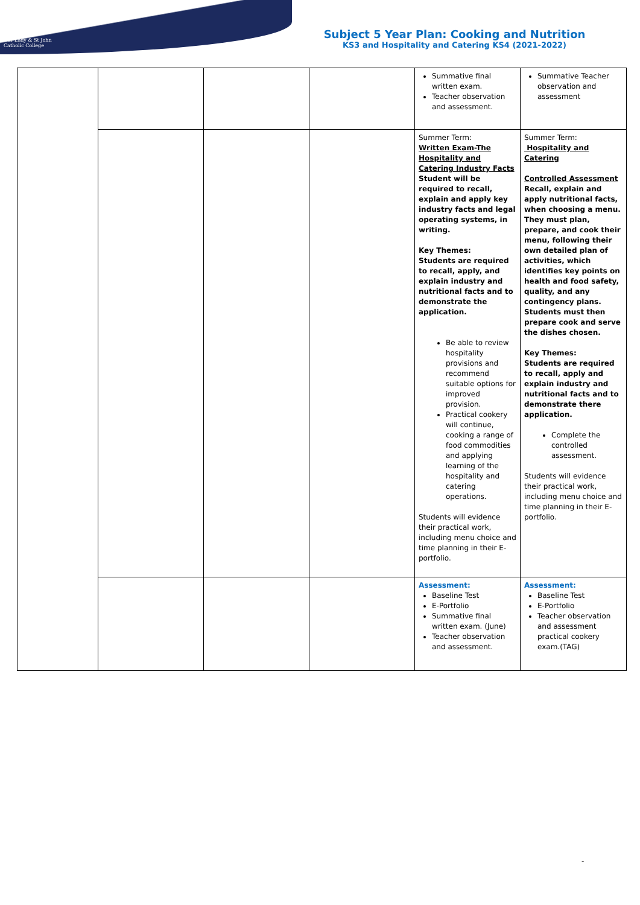Our Lady & St John
Catholic College
Subject 5 Year Plan: Cooking and Nutrition
KS3 and Hospitality and Catering KS4 (2021-2022)
| | | | | Summative final written exam. Teacher observation and assessment. | Summative Teacher observation and assessment |
| | | | | Summer Term: Written Exam-The Hospitality and Catering Industry Facts Student will be required to recall, explain and apply key industry facts and legal operating systems, in writing. Key Themes: Students are required to recall, apply, and explain industry and nutritional facts and to demonstrate the application. Be able to review hospitality provisions and recommend suitable options for improved provision. Practical cookery will continue, cooking a range of food commodities and applying learning of the hospitality and catering operations. Students will evidence their practical work, including menu choice and time planning in their E-portfolio. | Summer Term: Hospitality and Catering Controlled Assessment Recall, explain and apply nutritional facts, when choosing a menu. They must plan, prepare, and cook their menu, following their own detailed plan of activities, which identifies key points on health and food safety, quality, and any contingency plans. Students must then prepare cook and serve the dishes chosen. Key Themes: Students are required to recall, apply and explain industry and nutritional facts and to demonstrate there application. Complete the controlled assessment. Students will evidence their practical work, including menu choice and time planning in their E-portfolio. |
| | | | | Assessment: Baseline Test E-Portfolio Summative final written exam. (June) Teacher observation and assessment. | Assessment: Baseline Test E-Portfolio Teacher observation and assessment practical cookery exam.(TAG) |
-